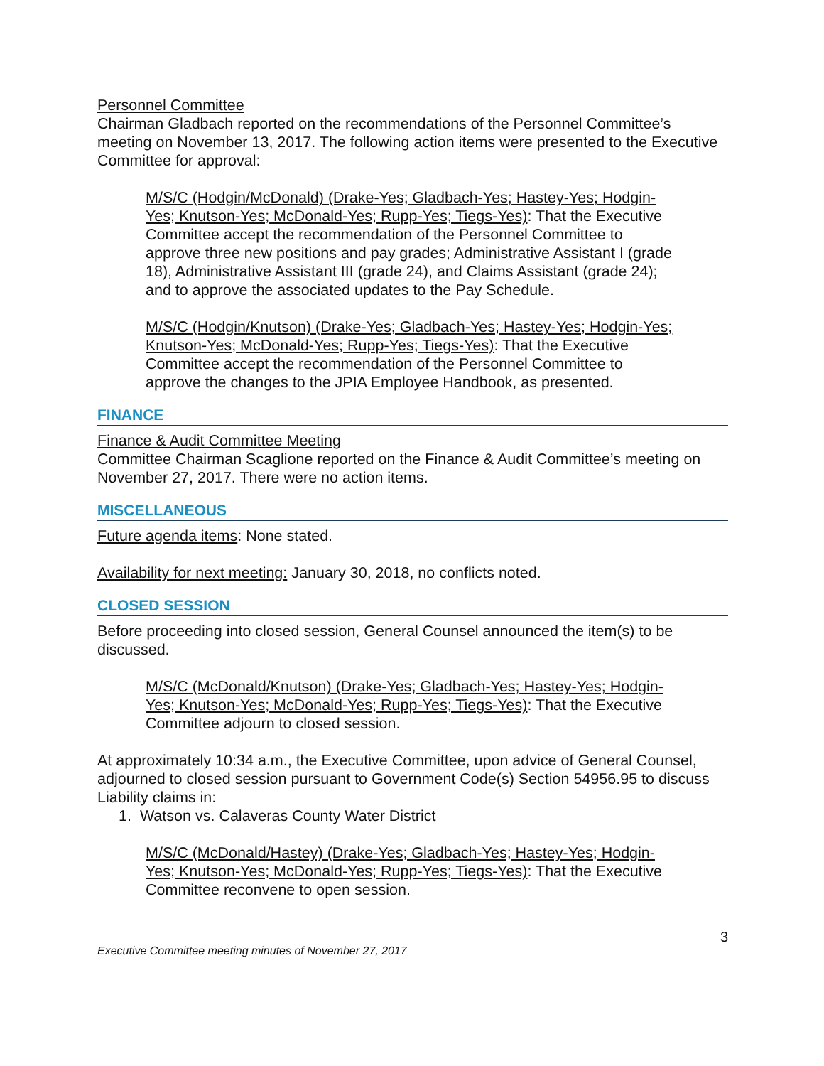Personnel Committee
Chairman Gladbach reported on the recommendations of the Personnel Committee’s meeting on November 13, 2017. The following action items were presented to the Executive Committee for approval:
M/S/C (Hodgin/McDonald) (Drake-Yes; Gladbach-Yes; Hastey-Yes; Hodgin-Yes; Knutson-Yes; McDonald-Yes; Rupp-Yes; Tiegs-Yes): That the Executive Committee accept the recommendation of the Personnel Committee to approve three new positions and pay grades; Administrative Assistant I (grade 18), Administrative Assistant III (grade 24), and Claims Assistant (grade 24); and to approve the associated updates to the Pay Schedule.
M/S/C (Hodgin/Knutson) (Drake-Yes; Gladbach-Yes; Hastey-Yes; Hodgin-Yes; Knutson-Yes; McDonald-Yes; Rupp-Yes; Tiegs-Yes): That the Executive Committee accept the recommendation of the Personnel Committee to approve the changes to the JPIA Employee Handbook, as presented.
FINANCE
Finance & Audit Committee Meeting
Committee Chairman Scaglione reported on the Finance & Audit Committee’s meeting on November 27, 2017. There were no action items.
MISCELLANEOUS
Future agenda items: None stated.
Availability for next meeting: January 30, 2018, no conflicts noted.
CLOSED SESSION
Before proceeding into closed session, General Counsel announced the item(s) to be discussed.
M/S/C (McDonald/Knutson) (Drake-Yes; Gladbach-Yes; Hastey-Yes; Hodgin-Yes; Knutson-Yes; McDonald-Yes; Rupp-Yes; Tiegs-Yes): That the Executive Committee adjourn to closed session.
At approximately 10:34 a.m., the Executive Committee, upon advice of General Counsel, adjourned to closed session pursuant to Government Code(s) Section 54956.95 to discuss Liability claims in:
1. Watson vs. Calaveras County Water District
M/S/C (McDonald/Hastey) (Drake-Yes; Gladbach-Yes; Hastey-Yes; Hodgin-Yes; Knutson-Yes; McDonald-Yes; Rupp-Yes; Tiegs-Yes): That the Executive Committee reconvene to open session.
Executive Committee meeting minutes of November 27, 2017 3